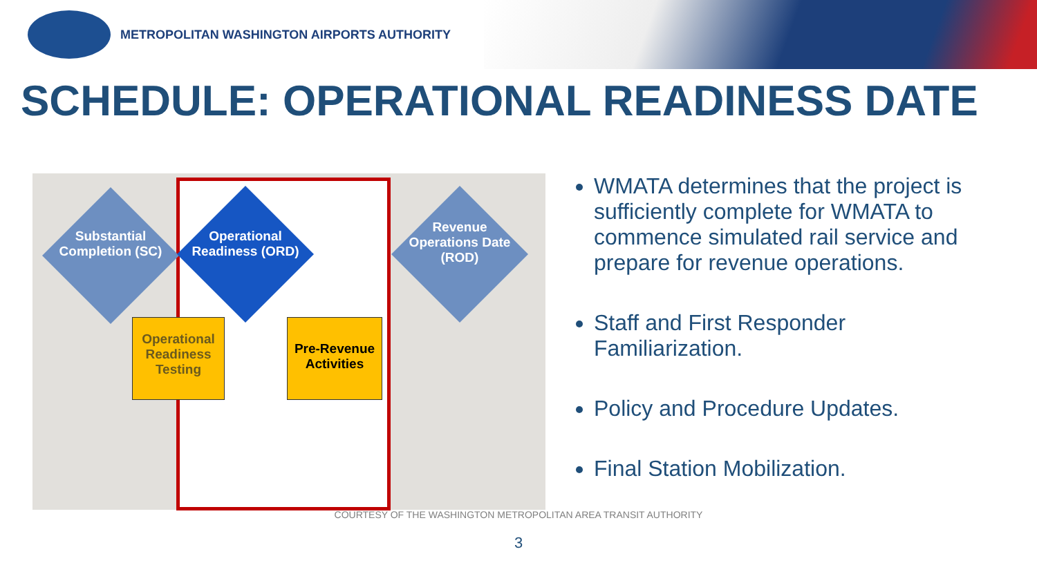METROPOLITAN WASHINGTON AIRPORTS AUTHORITY
SCHEDULE: OPERATIONAL READINESS DATE
Substantial Completion (SC)
Operational Readiness (ORD)
Revenue Operations Date (ROD)
Operational Readiness Testing
Pre-Revenue Activities
WMATA determines that the project is sufficiently complete for WMATA to commence simulated rail service and prepare for revenue operations.
Staff and First Responder Familiarization.
Policy and Procedure Updates.
Final Station Mobilization.
COURTESY OF THE WASHINGTON METROPOLITAN AREA TRANSIT AUTHORITY
3